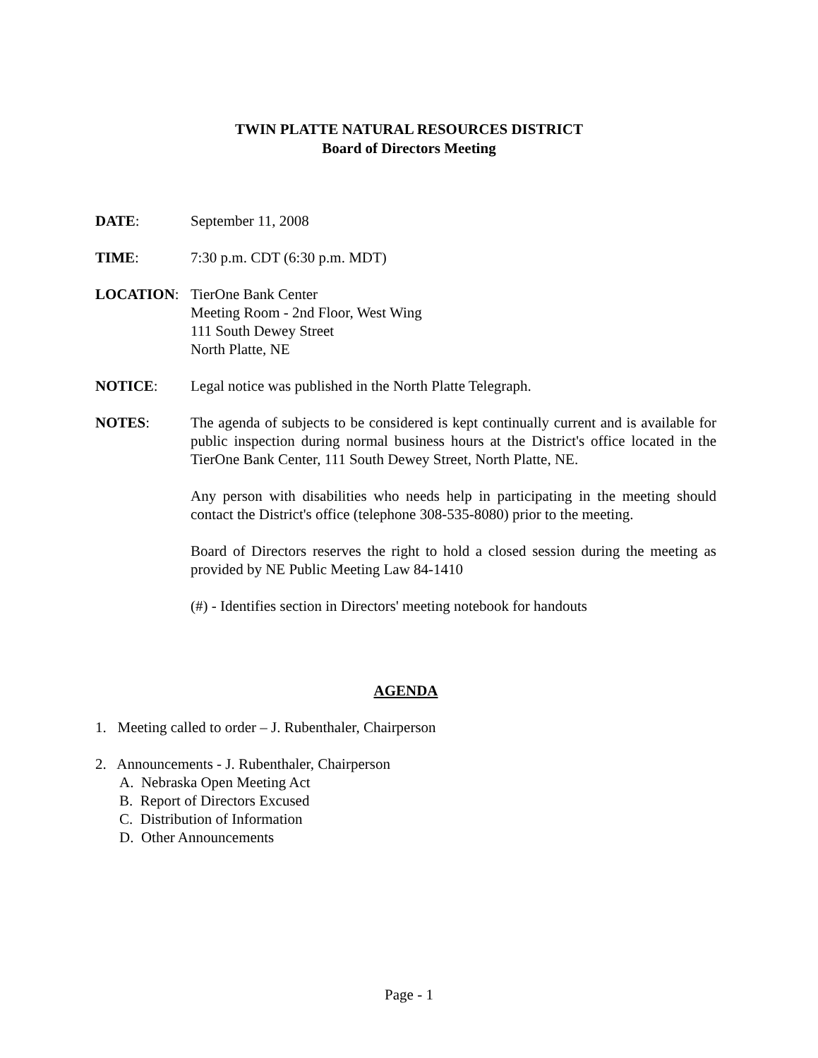TWIN PLATTE NATURAL RESOURCES DISTRICT
Board of Directors Meeting
DATE: September 11, 2008
TIME: 7:30 p.m. CDT (6:30 p.m. MDT)
LOCATION: TierOne Bank Center
Meeting Room - 2nd Floor, West Wing
111 South Dewey Street
North Platte, NE
NOTICE: Legal notice was published in the North Platte Telegraph.
NOTES: The agenda of subjects to be considered is kept continually current and is available for public inspection during normal business hours at the District's office located in the TierOne Bank Center, 111 South Dewey Street, North Platte, NE.
Any person with disabilities who needs help in participating in the meeting should contact the District's office (telephone 308-535-8080) prior to the meeting.
Board of Directors reserves the right to hold a closed session during the meeting as provided by NE Public Meeting Law 84-1410
(#) - Identifies section in Directors' meeting notebook for handouts
AGENDA
1. Meeting called to order – J. Rubenthaler, Chairperson
2. Announcements - J. Rubenthaler, Chairperson
A. Nebraska Open Meeting Act
B. Report of Directors Excused
C. Distribution of Information
D. Other Announcements
Page - 1